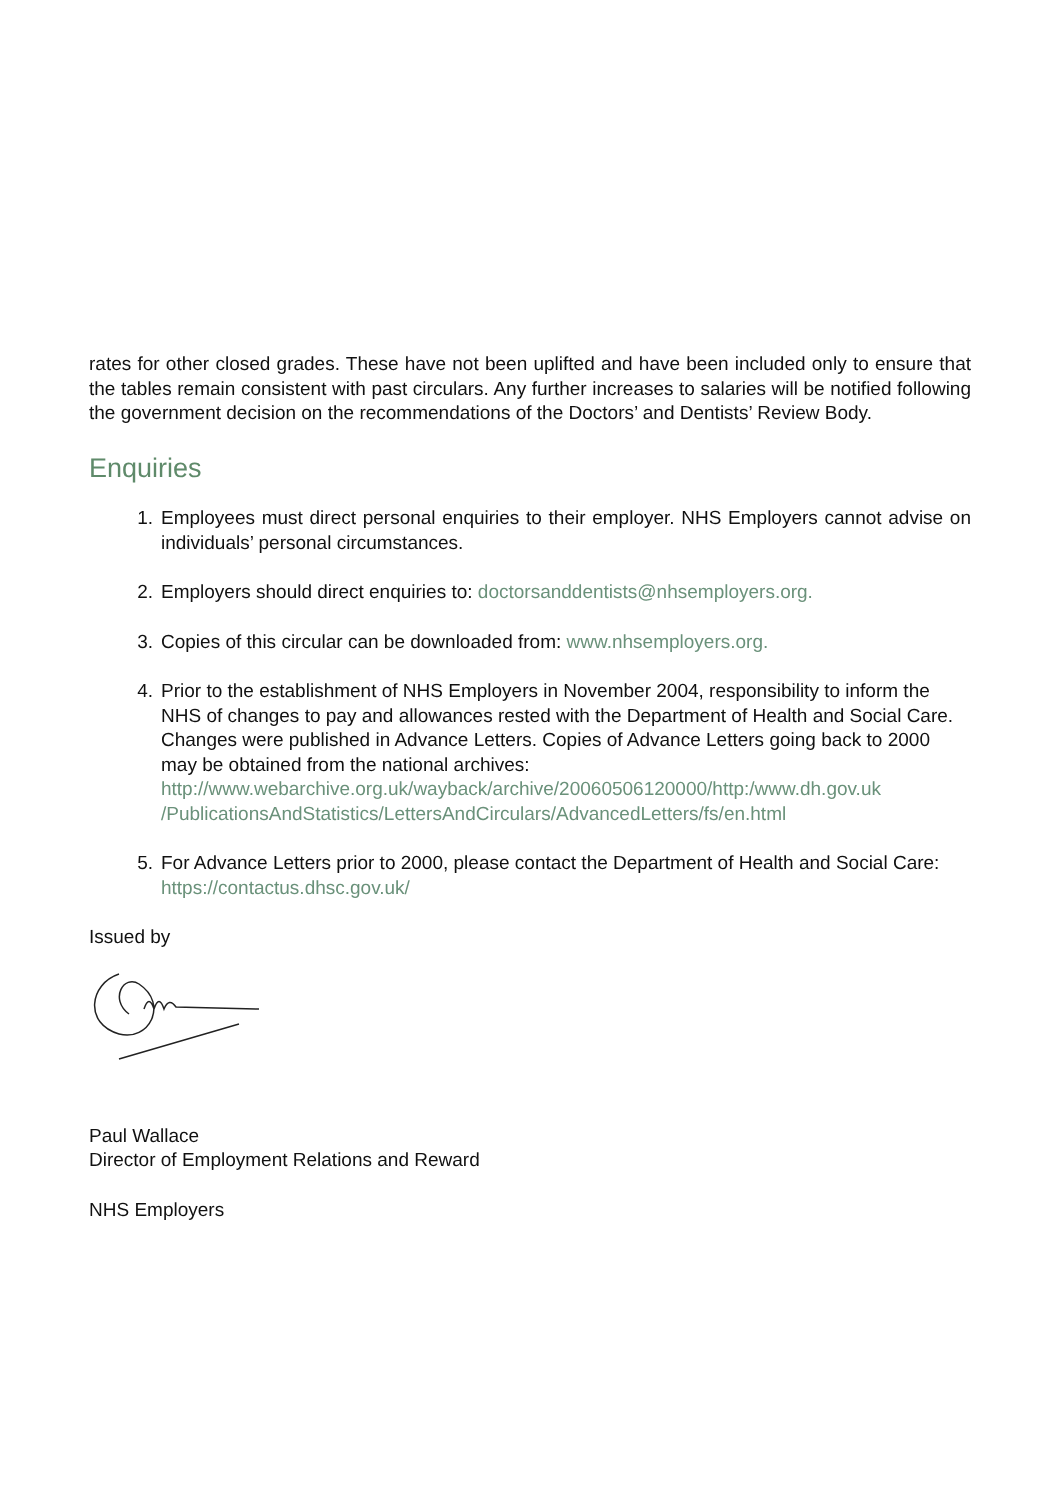rates for other closed grades. These have not been uplifted and have been included only to ensure that the tables remain consistent with past circulars. Any further increases to salaries will be notified following the government decision on the recommendations of the Doctors’ and Dentists’ Review Body.
Enquiries
1. Employees must direct personal enquiries to their employer. NHS Employers cannot advise on individuals’ personal circumstances.
2. Employers should direct enquiries to: doctorsanddentists@nhsemployers.org.
3. Copies of this circular can be downloaded from: www.nhsemployers.org.
4. Prior to the establishment of NHS Employers in November 2004, responsibility to inform the NHS of changes to pay and allowances rested with the Department of Health and Social Care. Changes were published in Advance Letters. Copies of Advance Letters going back to 2000 may be obtained from the national archives: http://www.webarchive.org.uk/wayback/archive/20060506120000/http:/www.dh.gov.uk /PublicationsAndStatistics/LettersAndCirculars/AdvancedLetters/fs/en.html
5. For Advance Letters prior to 2000, please contact the Department of Health and Social Care: https://contactus.dhsc.gov.uk/
Issued by
Paul Wallace
Director of Employment Relations and Reward
NHS Employers